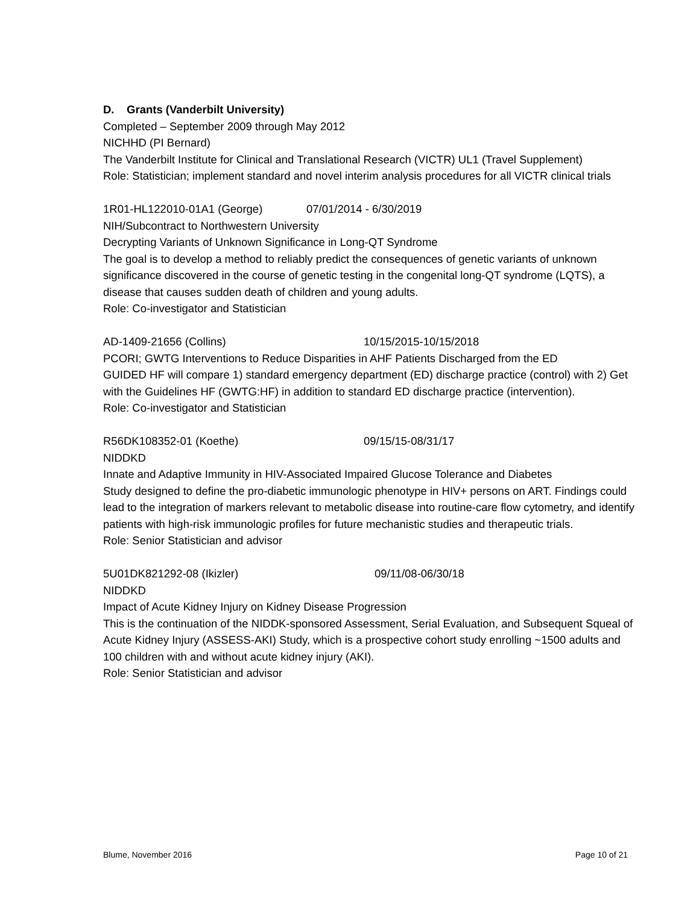D. Grants (Vanderbilt University)
Completed – September 2009 through May 2012
NICHHD (PI Bernard)
The Vanderbilt Institute for Clinical and Translational Research (VICTR) UL1 (Travel Supplement)
Role: Statistician; implement standard and novel interim analysis procedures for all VICTR clinical trials
1R01-HL122010-01A1 (George) 07/01/2014 - 6/30/2019
NIH/Subcontract to Northwestern University
Decrypting Variants of Unknown Significance in Long-QT Syndrome
The goal is to develop a method to reliably predict the consequences of genetic variants of unknown significance discovered in the course of genetic testing in the congenital long-QT syndrome (LQTS), a disease that causes sudden death of children and young adults.
Role: Co-investigator and Statistician
AD-1409-21656 (Collins) 10/15/2015-10/15/2018
PCORI; GWTG Interventions to Reduce Disparities in AHF Patients Discharged from the ED
GUIDED HF will compare 1) standard emergency department (ED) discharge practice (control) with 2) Get with the Guidelines HF (GWTG:HF) in addition to standard ED discharge practice (intervention).
Role: Co-investigator and Statistician
R56DK108352-01 (Koethe) 09/15/15-08/31/17
NIDDKD
Innate and Adaptive Immunity in HIV-Associated Impaired Glucose Tolerance and Diabetes
Study designed to define the pro-diabetic immunologic phenotype in HIV+ persons on ART. Findings could lead to the integration of markers relevant to metabolic disease into routine-care flow cytometry, and identify patients with high-risk immunologic profiles for future mechanistic studies and therapeutic trials.
Role: Senior Statistician and advisor
5U01DK821292-08 (Ikizler) 09/11/08-06/30/18
NIDDKD
Impact of Acute Kidney Injury on Kidney Disease Progression
This is the continuation of the NIDDK-sponsored Assessment, Serial Evaluation, and Subsequent Squeal of Acute Kidney Injury (ASSESS-AKI) Study, which is a prospective cohort study enrolling ~1500 adults and 100 children with and without acute kidney injury (AKI).
Role: Senior Statistician and advisor
Blume, November 2016 Page 10 of 21